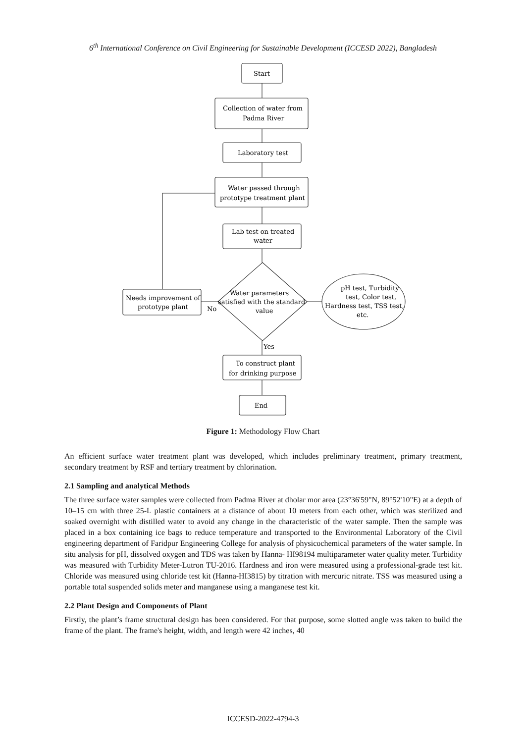6<sup>th</sup> International Conference on Civil Engineering for Sustainable Development (ICCESD 2022), Bangladesh
Start
Collection of water from
Padma River
Laboratory test
Water passed through
prototype treatment plant
Lab test on treated
water
Water parameters
satisfied with the standard
value
Needs improvement of
prototype plant
No
pH test, Turbidity
test, Color test,
Hardness test, TSS test,
etc.
Yes
To construct plant
for drinking purpose
End
Figure 1: Methodology Flow Chart
An efficient surface water treatment plant was developed, which includes preliminary treatment, primary treatment, secondary treatment by RSF and tertiary treatment by chlorination.
2.1 Sampling and analytical Methods
The three surface water samples were collected from Padma River at dholar mor area (23°36'59"N, 89°52'10"E) at a depth of 10–15 cm with three 25-L plastic containers at a distance of about 10 meters from each other, which was sterilized and soaked overnight with distilled water to avoid any change in the characteristic of the water sample. Then the sample was placed in a box containing ice bags to reduce temperature and transported to the Environmental Laboratory of the Civil engineering department of Faridpur Engineering College for analysis of physicochemical parameters of the water sample. In situ analysis for pH, dissolved oxygen and TDS was taken by Hanna- HI98194 multiparameter water quality meter. Turbidity was measured with Turbidity Meter-Lutron TU-2016. Hardness and iron were measured using a professional-grade test kit. Chloride was measured using chloride test kit (Hanna-HI3815) by titration with mercuric nitrate. TSS was measured using a portable total suspended solids meter and manganese using a manganese test kit.
2.2 Plant Design and Components of Plant
Firstly, the plant’s frame structural design has been considered. For that purpose, some slotted angle was taken to build the frame of the plant. The frame's height, width, and length were 42 inches, 40
ICCESD-2022-4794-3